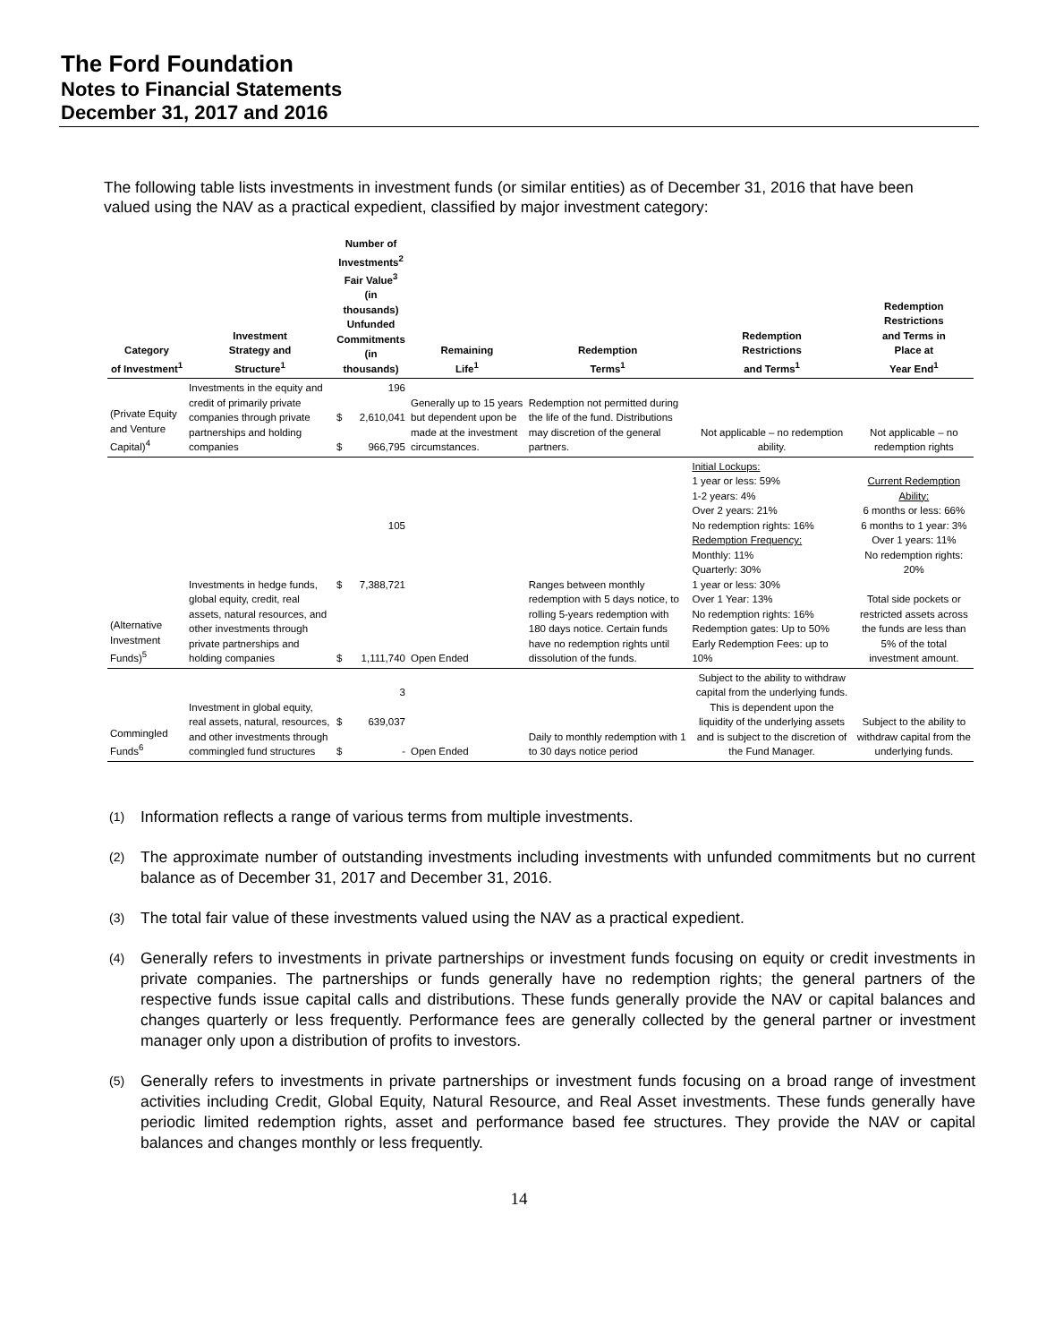The Ford Foundation
Notes to Financial Statements
December 31, 2017 and 2016
The following table lists investments in investment funds (or similar entities) as of December 31, 2016 that have been valued using the NAV as a practical expedient, classified by major investment category:
| Category of Investment<sup>1</sup> | Investment Strategy and Structure<sup>1</sup> | Number of Investments<sup>2</sup> Fair Value<sup>3</sup> (in thousands) Unfunded Commitments (in thousands) | | Remaining Life<sup>1</sup> | Redemption Terms<sup>1</sup> | Redemption Restrictions and Terms<sup>1</sup> | Redemption Restrictions and Terms in Place at Year End<sup>1</sup> |
| --- | --- | --- | --- | --- | --- | --- | --- |
| (Private Equity and Venture Capital)<sup>4</sup> | Investments in the equity and credit of primarily private companies through private partnerships and holding companies | $ $ | 196 2,610,041 966,795 | Generally up to 15 years but dependent upon be made at the investment circumstances. | Redemption not permitted during the life of the fund. Distributions may discretion of the general partners. | Not applicable – no redemption ability. | Not applicable – no redemption rights |
| (Alternative Investment Funds)<sup>5</sup> | Investments in hedge funds, global equity, credit, real assets, natural resources, and other investments through private partnerships and holding companies | $ $ | 105 7,388,721 1,111,740 | Open Ended | Ranges between monthly redemption with 5 days notice, to rolling 5-years redemption with 180 days notice. Certain funds have no redemption rights until dissolution of the funds. | Initial Lockups: 1 year or less: 59% 1-2 years: 4% Over 2 years: 21% No redemption rights: 16% Redemption Frequency: Monthly: 11% Quarterly: 30% 1 year or less: 30% Over 1 Year: 13% No redemption rights: 16% Redemption gates: Up to 50% Early Redemption Fees: up to 10% | Current Redemption Ability: 6 months or less: 66% 6 months to 1 year: 3% Over 1 years: 11% No redemption rights: 20% Total side pockets or restricted assets across the funds are less than 5% of the total investment amount. |
| Commingled Funds<sup>6</sup> | Investment in global equity, real assets, natural, resources, and other investments through commingled fund structures | $ $ | 3 639,037 - | Open Ended | Daily to monthly redemption with 1 to 30 days notice period | Subject to the ability to withdraw capital from the underlying funds. This is dependent upon the liquidity of the underlying assets and is subject to the discretion of the Fund Manager. | Subject to the ability to withdraw capital from the underlying funds. |
(1)
Information reflects a range of various terms from multiple investments.
(2)
The approximate number of outstanding investments including investments with unfunded commitments but no current balance as of December 31, 2017 and December 31, 2016.
(3)
The total fair value of these investments valued using the NAV as a practical expedient.
(4)
Generally refers to investments in private partnerships or investment funds focusing on equity or credit investments in private companies. The partnerships or funds generally have no redemption rights; the general partners of the respective funds issue capital calls and distributions. These funds generally provide the NAV or capital balances and changes quarterly or less frequently. Performance fees are generally collected by the general partner or investment manager only upon a distribution of profits to investors.
(5)
Generally refers to investments in private partnerships or investment funds focusing on a broad range of investment activities including Credit, Global Equity, Natural Resource, and Real Asset investments. These funds generally have periodic limited redemption rights, asset and performance based fee structures. They provide the NAV or capital balances and changes monthly or less frequently.
14